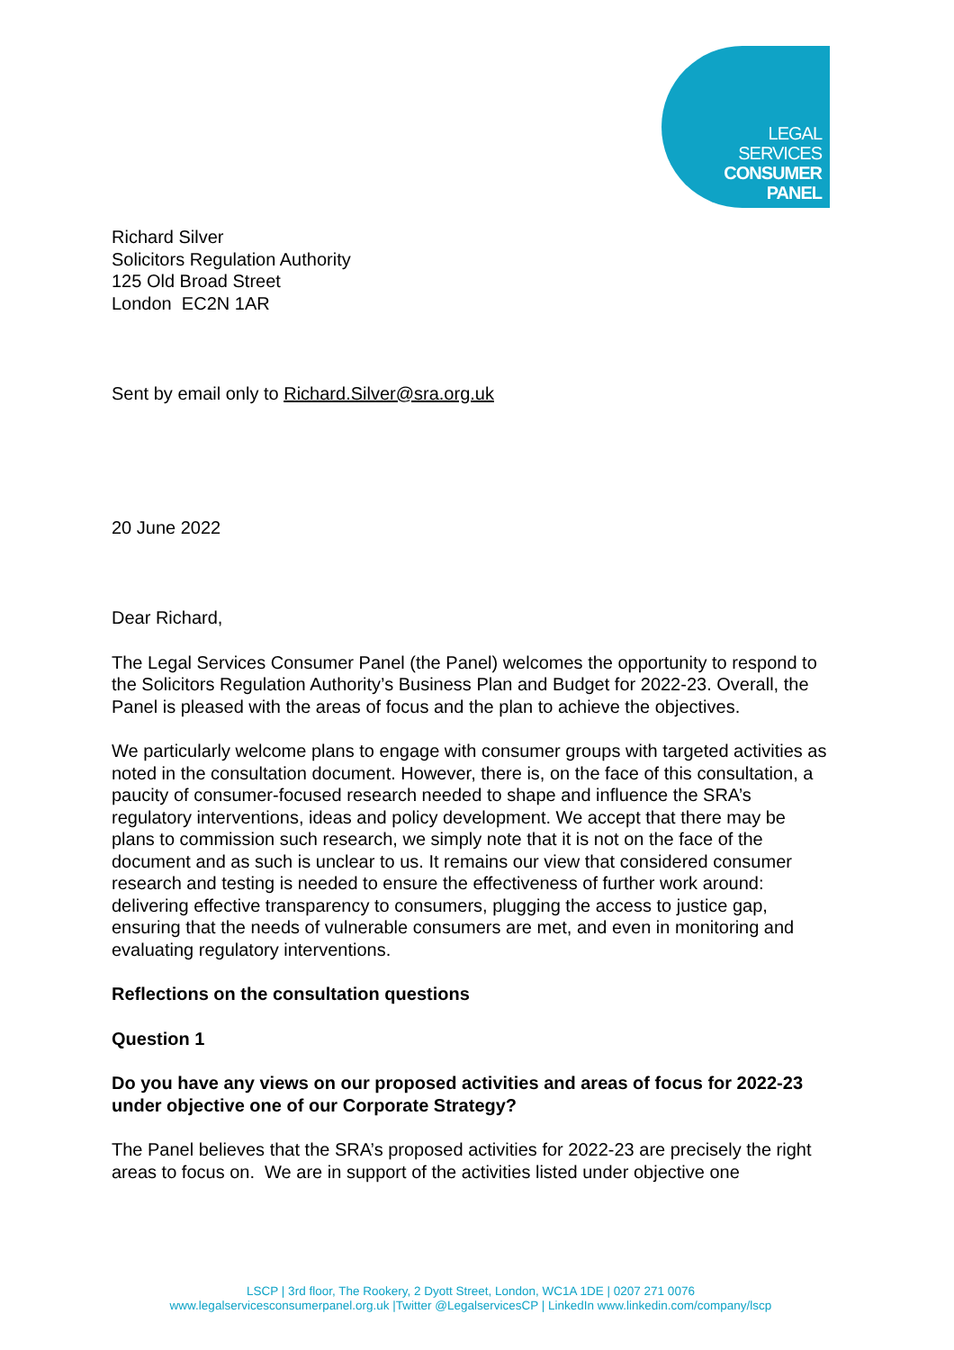LEGAL
SERVICES
CONSUMER
PANEL
Richard Silver
Solicitors Regulation Authority
125 Old Broad Street
London EC2N 1AR
Sent by email only to Richard.Silver@sra.org.uk
20 June 2022
Dear Richard,
The Legal Services Consumer Panel (the Panel) welcomes the opportunity to respond to the Solicitors Regulation Authority’s Business Plan and Budget for 2022-23. Overall, the Panel is pleased with the areas of focus and the plan to achieve the objectives.
We particularly welcome plans to engage with consumer groups with targeted activities as noted in the consultation document. However, there is, on the face of this consultation, a paucity of consumer-focused research needed to shape and influence the SRA’s regulatory interventions, ideas and policy development. We accept that there may be plans to commission such research, we simply note that it is not on the face of the document and as such is unclear to us. It remains our view that considered consumer research and testing is needed to ensure the effectiveness of further work around: delivering effective transparency to consumers, plugging the access to justice gap, ensuring that the needs of vulnerable consumers are met, and even in monitoring and evaluating regulatory interventions.
Reflections on the consultation questions
Question 1
Do you have any views on our proposed activities and areas of focus for 2022-23 under objective one of our Corporate Strategy?
The Panel believes that the SRA’s proposed activities for 2022-23 are precisely the right areas to focus on. We are in support of the activities listed under objective one
LSCP | 3rd floor, The Rookery, 2 Dyott Street, London, WC1A 1DE | 0207 271 0076
www.legalservicesconsumerpanel.org.uk |Twitter @LegalservicesCP | LinkedIn www.linkedin.com/company/lscp